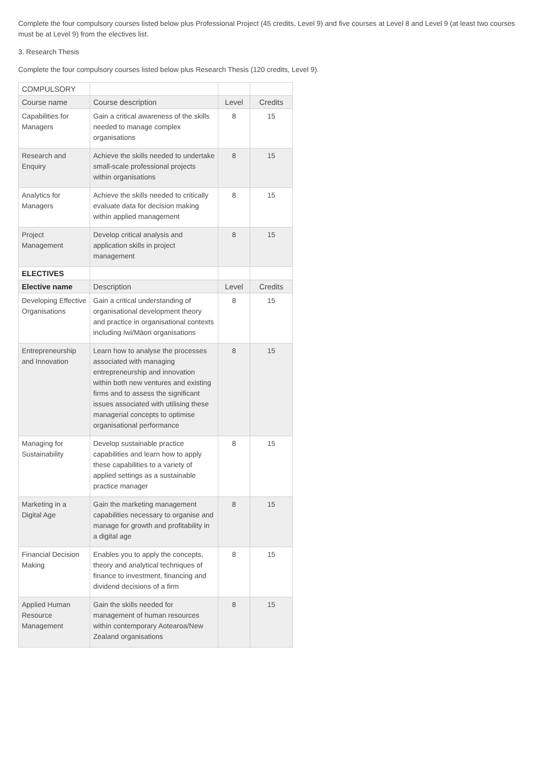Complete the four compulsory courses listed below plus Professional Project (45 credits, Level 9) and five courses at Level 8 and Level 9 (at least two courses must be at Level 9) from the electives list.
3. Research Thesis
Complete the four compulsory courses listed below plus Research Thesis (120 credits, Level 9).
| COMPULSORY | | | |
| Course name | Course description | Level | Credits |
| Capabilities for Managers | Gain a critical awareness of the skills needed to manage complex organisations | 8 | 15 |
| Research and Enquiry | Achieve the skills needed to undertake small-scale professional projects within organisations | 8 | 15 |
| Analytics for Managers | Achieve the skills needed to critically evaluate data for decision making within applied management | 8 | 15 |
| Project Management | Develop critical analysis and application skills in project management | 8 | 15 |
| ELECTIVES | | | |
| Elective name | Description | Level | Credits |
| Developing Effective Organisations | Gain a critical understanding of organisational development theory and practice in organisational contexts including Iwi/Māori organisations | 8 | 15 |
| Entrepreneurship and Innovation | Learn how to analyse the processes associated with managing entrepreneurship and innovation within both new ventures and existing firms and to assess the significant issues associated with utilising these managerial concepts to optimise organisational performance | 8 | 15 |
| Managing for Sustainability | Develop sustainable practice capabilities and learn how to apply these capabilities to a variety of applied settings as a sustainable practice manager | 8 | 15 |
| Marketing in a Digital Age | Gain the marketing management capabilities necessary to organise and manage for growth and profitability in a digital age | 8 | 15 |
| Financial Decision Making | Enables you to apply the concepts, theory and analytical techniques of finance to investment, financing and dividend decisions of a firm | 8 | 15 |
| Applied Human Resource Management | Gain the skills needed for management of human resources within contemporary Aotearoa/New Zealand organisations | 8 | 15 |